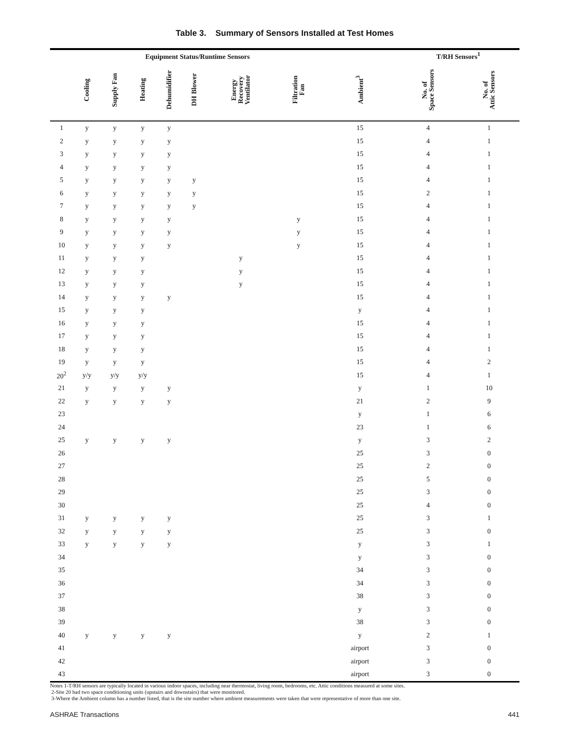Table 3. Summary of Sensors Installed at Test Homes
| | Equipment Status/Runtime Sensors | | | | | | | T/RH Sensors<sup>1</sup> | | |
| --- | --- | --- | --- | --- | --- | --- | --- | --- | --- | --- |
| | Cooling | Supply Fan | Heating | Dehumidifier | DH Blower | Energy Recovery Ventilator | Filtration Fan | Ambient<sup>3</sup> | No. of Space Sensors | No. of Attic Sensors |
| 1 | y | y | y | y | | | | 15 | 4 | 1 |
| 2 | y | y | y | y | | | | 15 | 4 | 1 |
| 3 | y | y | y | y | | | | 15 | 4 | 1 |
| 4 | y | y | y | y | | | | 15 | 4 | 1 |
| 5 | y | y | y | y | y | | | 15 | 4 | 1 |
| 6 | y | y | y | y | y | | | 15 | 2 | 1 |
| 7 | y | y | y | y | y | | | 15 | 4 | 1 |
| 8 | y | y | y | y | | | y | 15 | 4 | 1 |
| 9 | y | y | y | y | | | y | 15 | 4 | 1 |
| 10 | y | y | y | y | | | y | 15 | 4 | 1 |
| 11 | y | y | y | | | y | | 15 | 4 | 1 |
| 12 | y | y | y | | | y | | 15 | 4 | 1 |
| 13 | y | y | y | | | y | | 15 | 4 | 1 |
| 14 | y | y | y | y | | | | 15 | 4 | 1 |
| 15 | y | y | y | | | | | y | 4 | 1 |
| 16 | y | y | y | | | | | 15 | 4 | 1 |
| 17 | y | y | y | | | | | 15 | 4 | 1 |
| 18 | y | y | y | | | | | 15 | 4 | 1 |
| 19 | y | y | y | | | | | 15 | 4 | 2 |
| 20<sup>2</sup> | y/y | y/y | y/y | | | | | 15 | 4 | 1 |
| 21 | y | y | y | y | | | | y | 1 | 10 |
| 22 | y | y | y | y | | | | 21 | 2 | 9 |
| 23 | | | | | | | | y | 1 | 6 |
| 24 | | | | | | | | 23 | 1 | 6 |
| 25 | y | y | y | y | | | | y | 3 | 2 |
| 26 | | | | | | | | 25 | 3 | 0 |
| 27 | | | | | | | | 25 | 2 | 0 |
| 28 | | | | | | | | 25 | 5 | 0 |
| 29 | | | | | | | | 25 | 3 | 0 |
| 30 | | | | | | | | 25 | 4 | 0 |
| 31 | y | y | y | y | | | | 25 | 3 | 1 |
| 32 | y | y | y | y | | | | 25 | 3 | 0 |
| 33 | y | y | y | y | | | | y | 3 | 1 |
| 34 | | | | | | | | y | 3 | 0 |
| 35 | | | | | | | | 34 | 3 | 0 |
| 36 | | | | | | | | 34 | 3 | 0 |
| 37 | | | | | | | | 38 | 3 | 0 |
| 38 | | | | | | | | y | 3 | 0 |
| 39 | | | | | | | | 38 | 3 | 0 |
| 40 | y | y | y | y | | | | y | 2 | 1 |
| 41 | | | | | | | | airport | 3 | 0 |
| 42 | | | | | | | | airport | 3 | 0 |
| 43 | | | | | | | | airport | 3 | 0 |
Notes 1-T/RH sensors are typically located in various indoor spaces, including near thermostat, living room, bedrooms, etc. Attic conditions measured at some sites.
2-Site 20 had two space conditioning units (upstairs and downstairs) that were monitored.
3-Where the Ambient column has a number listed, that is the site number where ambient measurements were taken that were representative of more than one site.
ASHRAE Transactions 441